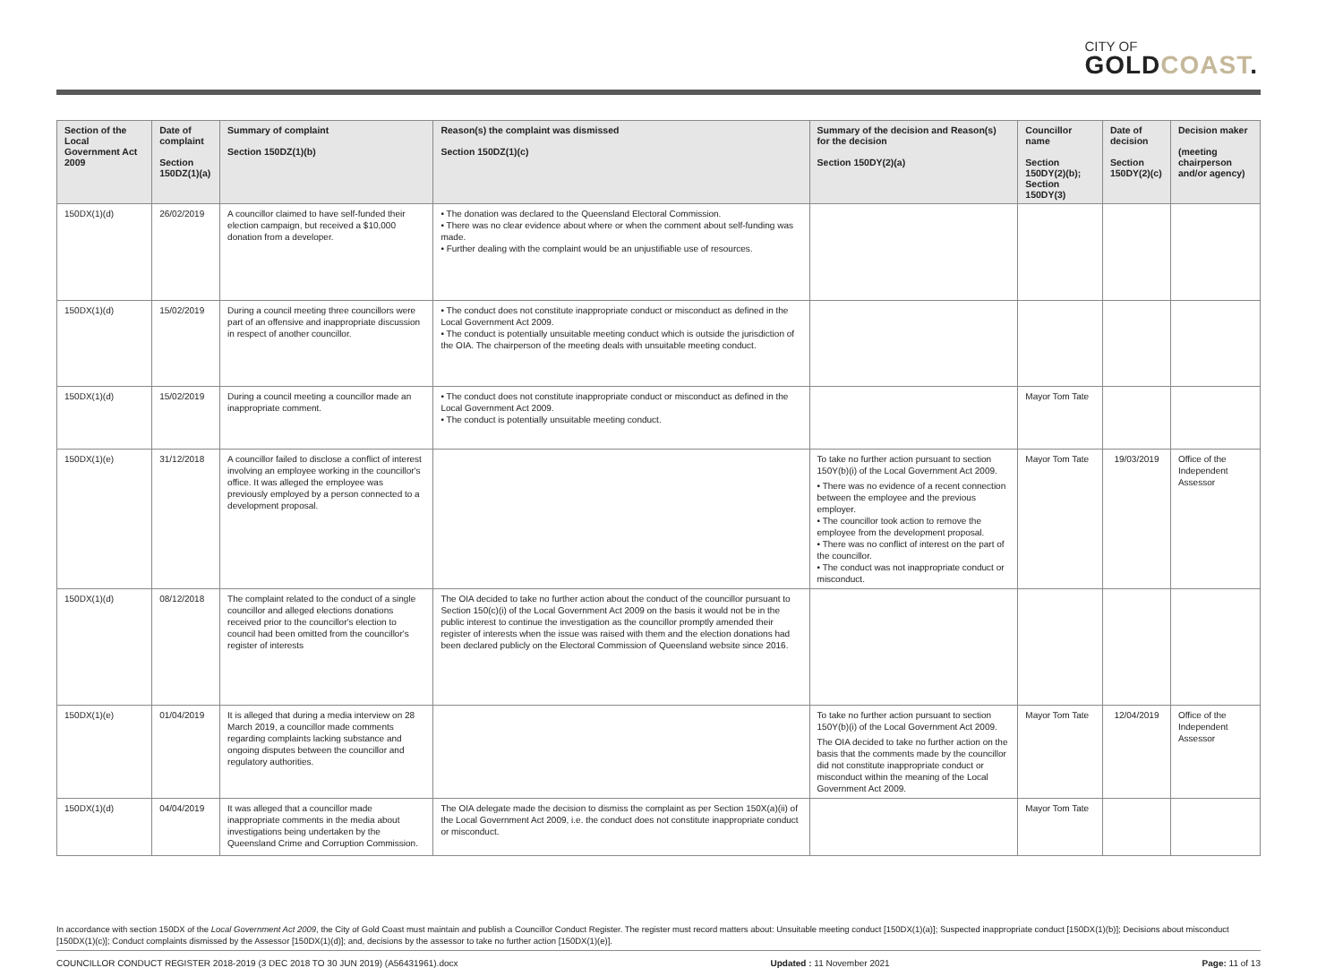CITY OF
GOLDCOAST.
| Section of the Local Government Act 2009 | Date of complaint Section 150DZ(1)(a) | Summary of complaint Section 150DZ(1)(b) | Reason(s) the complaint was dismissed Section 150DZ(1)(c) | Summary of the decision and Reason(s) for the decision Section 150DY(2)(a) | Councillor name Section 150DY(2)(b); Section 150DY(3) | Date of decision Section 150DY(2)(c) | Decision maker (meeting chairperson and/or agency) |
| --- | --- | --- | --- | --- | --- | --- | --- |
| 150DX(1)(d) | 26/02/2019 | A councillor claimed to have self-funded their election campaign, but received a $10,000 donation from a developer. | • The donation was declared to the Queensland Electoral Commission. • There was no clear evidence about where or when the comment about self-funding was made. • Further dealing with the complaint would be an unjustifiable use of resources. | | | | |
| 150DX(1)(d) | 15/02/2019 | During a council meeting three councillors were part of an offensive and inappropriate discussion in respect of another councillor. | • The conduct does not constitute inappropriate conduct or misconduct as defined in the Local Government Act 2009. • The conduct is potentially unsuitable meeting conduct which is outside the jurisdiction of the OIA. The chairperson of the meeting deals with unsuitable meeting conduct. | | | | |
| 150DX(1)(d) | 15/02/2019 | During a council meeting a councillor made an inappropriate comment. | • The conduct does not constitute inappropriate conduct or misconduct as defined in the Local Government Act 2009. • The conduct is potentially unsuitable meeting conduct. | | Mayor Tom Tate | | |
| 150DX(1)(e) | 31/12/2018 | A councillor failed to disclose a conflict of interest involving an employee working in the councillor's office. It was alleged the employee was previously employed by a person connected to a development proposal. | | To take no further action pursuant to section 150Y(b)(i) of the Local Government Act 2009. • There was no evidence of a recent connection between the employee and the previous employer. • The councillor took action to remove the employee from the development proposal. • There was no conflict of interest on the part of the councillor. • The conduct was not inappropriate conduct or misconduct. | Mayor Tom Tate | 19/03/2019 | Office of the Independent Assessor |
| 150DX(1)(d) | 08/12/2018 | The complaint related to the conduct of a single councillor and alleged elections donations received prior to the councillor's election to council had been omitted from the councillor's register of interests | The OIA decided to take no further action about the conduct of the councillor pursuant to Section 150(c)(i) of the Local Government Act 2009 on the basis it would not be in the public interest to continue the investigation as the councillor promptly amended their register of interests when the issue was raised with them and the election donations had been declared publicly on the Electoral Commission of Queensland website since 2016. | | | | |
| 150DX(1)(e) | 01/04/2019 | It is alleged that during a media interview on 28 March 2019, a councillor made comments regarding complaints lacking substance and ongoing disputes between the councillor and regulatory authorities. | | To take no further action pursuant to section 150Y(b)(i) of the Local Government Act 2009. The OIA decided to take no further action on the basis that the comments made by the councillor did not constitute inappropriate conduct or misconduct within the meaning of the Local Government Act 2009. | Mayor Tom Tate | 12/04/2019 | Office of the Independent Assessor |
| 150DX(1)(d) | 04/04/2019 | It was alleged that a councillor made inappropriate comments in the media about investigations being undertaken by the Queensland Crime and Corruption Commission. | The OIA delegate made the decision to dismiss the complaint as per Section 150X(a)(ii) of the Local Government Act 2009, i.e. the conduct does not constitute inappropriate conduct or misconduct. | | Mayor Tom Tate | | |
In accordance with section 150DX of the Local Government Act 2009, the City of Gold Coast must maintain and publish a Councillor Conduct Register. The register must record matters about: Unsuitable meeting conduct [150DX(1)(a)]; Suspected inappropriate conduct [150DX(1)(b)]; Decisions about misconduct [150DX(1)(c)]; Conduct complaints dismissed by the Assessor [150DX(1)(d)]; and, decisions by the assessor to take no further action [150DX(1)(e)].
COUNCILLOR CONDUCT REGISTER 2018-2019 (3 DEC 2018 TO 30 JUN 2019) (A56431961).docx Updated : 11 November 2021 Page: 11 of 13